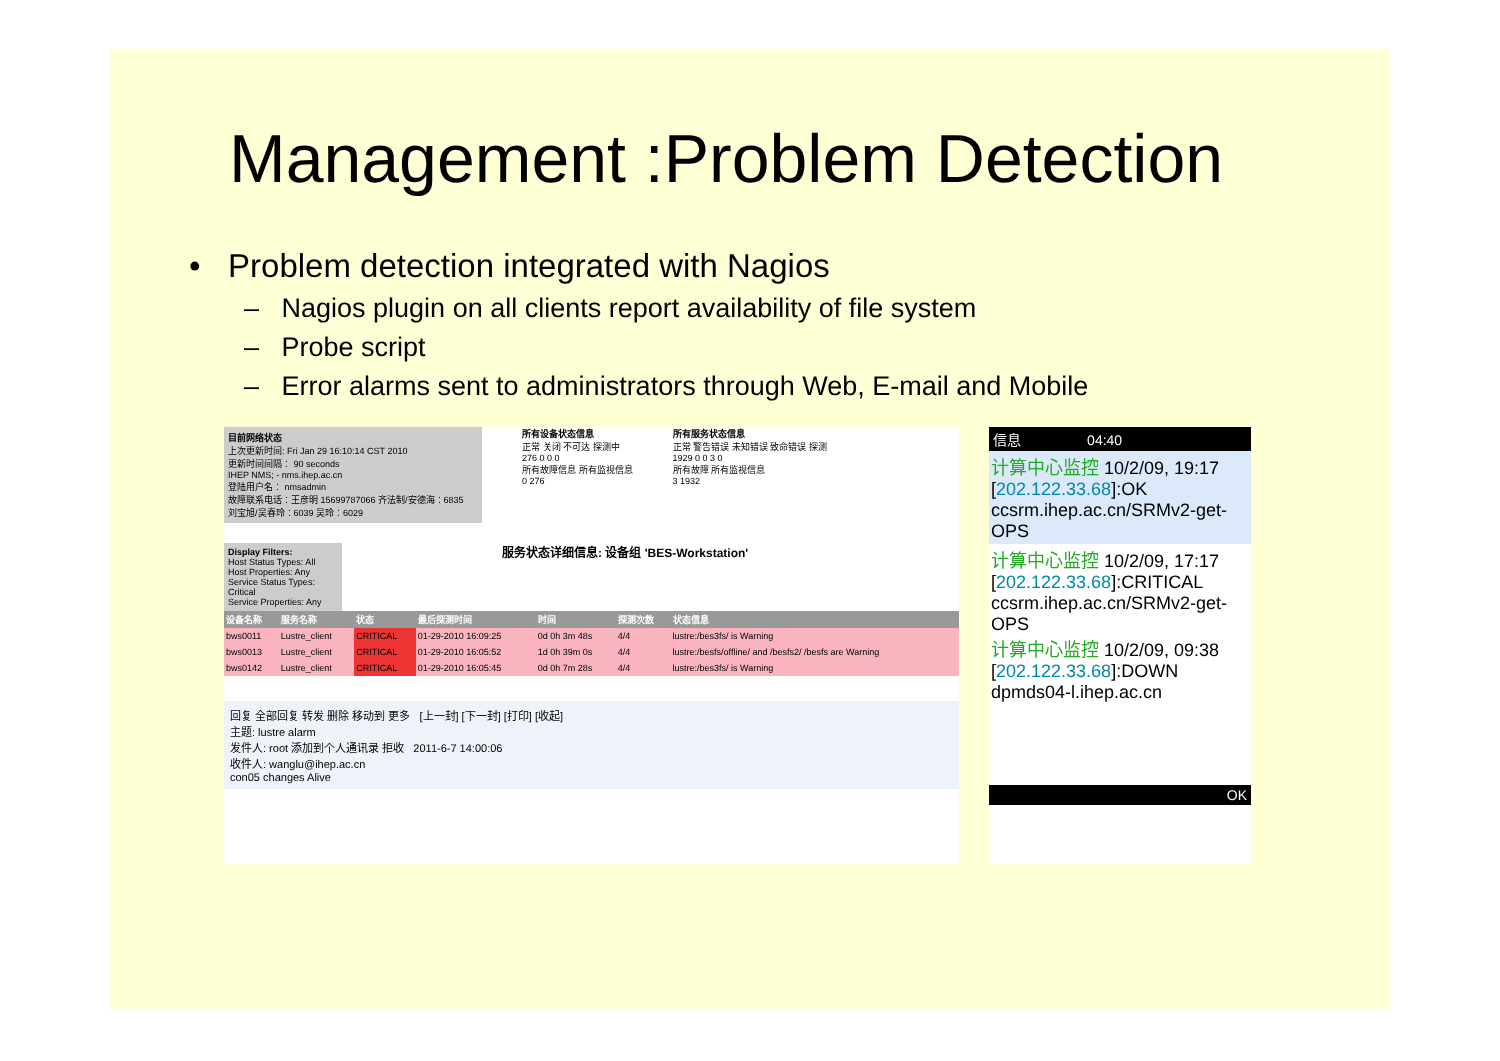Management :Problem Detection
• Problem detection integrated with Nagios
– Nagios plugin on all clients report availability of file system
– Probe script
– Error alarms sent to administrators through Web, E-mail and Mobile
目前网络状态
上次更新时间: Fri Jan 29 16:10:14 CST 2010
更新时间间隔： 90 seconds
IHEP NMS; - nms.ihep.ac.cn
登陆用户名： nmsadmin
故障联系电话：王彦明 15699787066 齐法制/安德海：6835
刘宝旭/吴春玲：6039 吴玲：6029
所有设备状态信息
正常 关闭 不可达 探测中
276 0 0 0
所有故障信息 所有监视信息
0 276
所有服务状态信息
正常 警告错误 未知错误 致命错误 探测
1929 0 0 3 0
所有故障 所有监视信息
3 1932
Display Filters:
Host Status Types: All
Host Properties: Any
Service Status Types: Critical
Service Properties: Any
服务状态详细信息: 设备组 'BES-Workstation'
| 设备名称 | 服务名称 | 状态 | 最后探测时间 | 时间 | 探测次数 | 状态信息 |
| --- | --- | --- | --- | --- | --- | --- |
| bws0011 | Lustre_client | CRITICAL | 01-29-2010 16:09:25 | 0d 0h 3m 48s | 4/4 | lustre:/bes3fs/ is Warning |
| bws0013 | Lustre_client | CRITICAL | 01-29-2010 16:05:52 | 1d 0h 39m 0s | 4/4 | lustre:/besfs/offline/ and /besfs2/ /besfs are Warning |
| bws0142 | Lustre_client | CRITICAL | 01-29-2010 16:05:45 | 0d 0h 7m 28s | 4/4 | lustre:/bes3fs/ is Warning |
回复 全部回复 转发 删除 移动到 更多 [上一封] [下一封] [打印] [收起]
主题: lustre alarm
发件人: root 添加到个人通讯录 拒收 2011-6-7 14:00:06
收件人: wanglu@ihep.ac.cn
con05 changes Alive
信息 04:40
计算中心监控 10/2/09, 19:17
[202.122.33.68]:OK ccsrm.ihep.ac.cn/SRMv2-get-OPS
计算中心监控 10/2/09, 17:17
[202.122.33.68]:CRITICAL ccsrm.ihep.ac.cn/SRMv2-get-OPS
计算中心监控 10/2/09, 09:38
[202.122.33.68]:DOWN dpmds04-l.ihep.ac.cn
OK